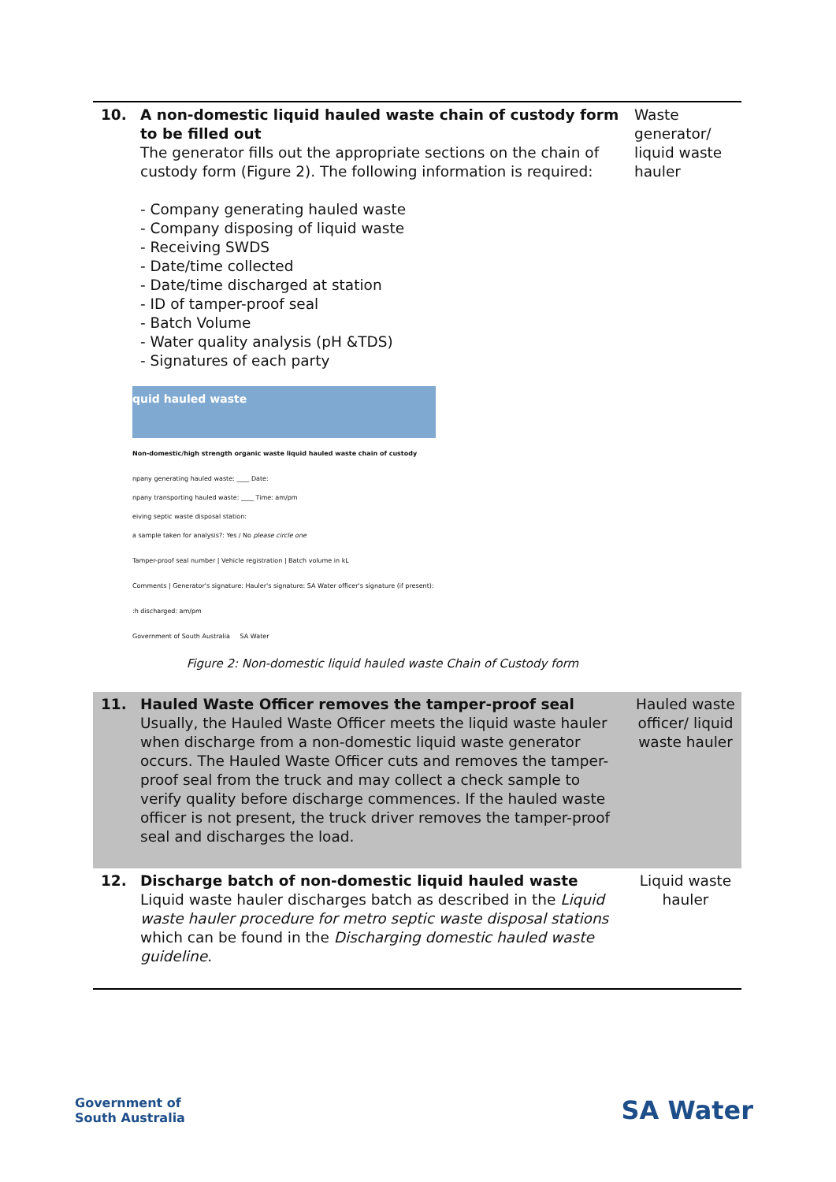| 10. | A non-domestic liquid hauled waste chain of custody form to be filled out The generator fills out the appropriate sections on the chain of custody form (Figure 2). The following information is required: - Company generating hauled waste - Company disposing of liquid waste - Receiving SWDS - Date/time collected - Date/time discharged at station - ID of tamper-proof seal - Batch Volume - Water quality analysis (pH &TDS) - Signatures of each party quid hauled waste Non-domestic/high strength organic waste liquid hauled waste chain of custody npany generating hauled waste: ____ Date: npany transporting hauled waste: ____ Time: am/pm eiving septic waste disposal station: a sample taken for analysis?: Yes / No please circle one Tamper-proof seal number / Vehicle registration / Batch volume in kL Comments / Generator's signature: Hauler's signature: SA Water officer's signature (if present): :h discharged: am/pm Government of South Australia SA Water Figure 2: Non-domestic liquid hauled waste Chain of Custody form | Waste generator/ liquid waste hauler |
| 11. | Hauled Waste Officer removes the tamper-proof seal Usually, the Hauled Waste Officer meets the liquid waste hauler when discharge from a non-domestic liquid waste generator occurs. The Hauled Waste Officer cuts and removes the tamper-proof seal from the truck and may collect a check sample to verify quality before discharge commences. If the hauled waste officer is not present, the truck driver removes the tamper-proof seal and discharges the load. | Hauled waste officer/ liquid waste hauler |
| 12. | Discharge batch of non-domestic liquid hauled waste Liquid waste hauler discharges batch as described in the Liquid waste hauler procedure for metro septic waste disposal stations which can be found in the Discharging domestic hauled waste guideline . | Liquid waste hauler |
Government of
South Australia
SA Water